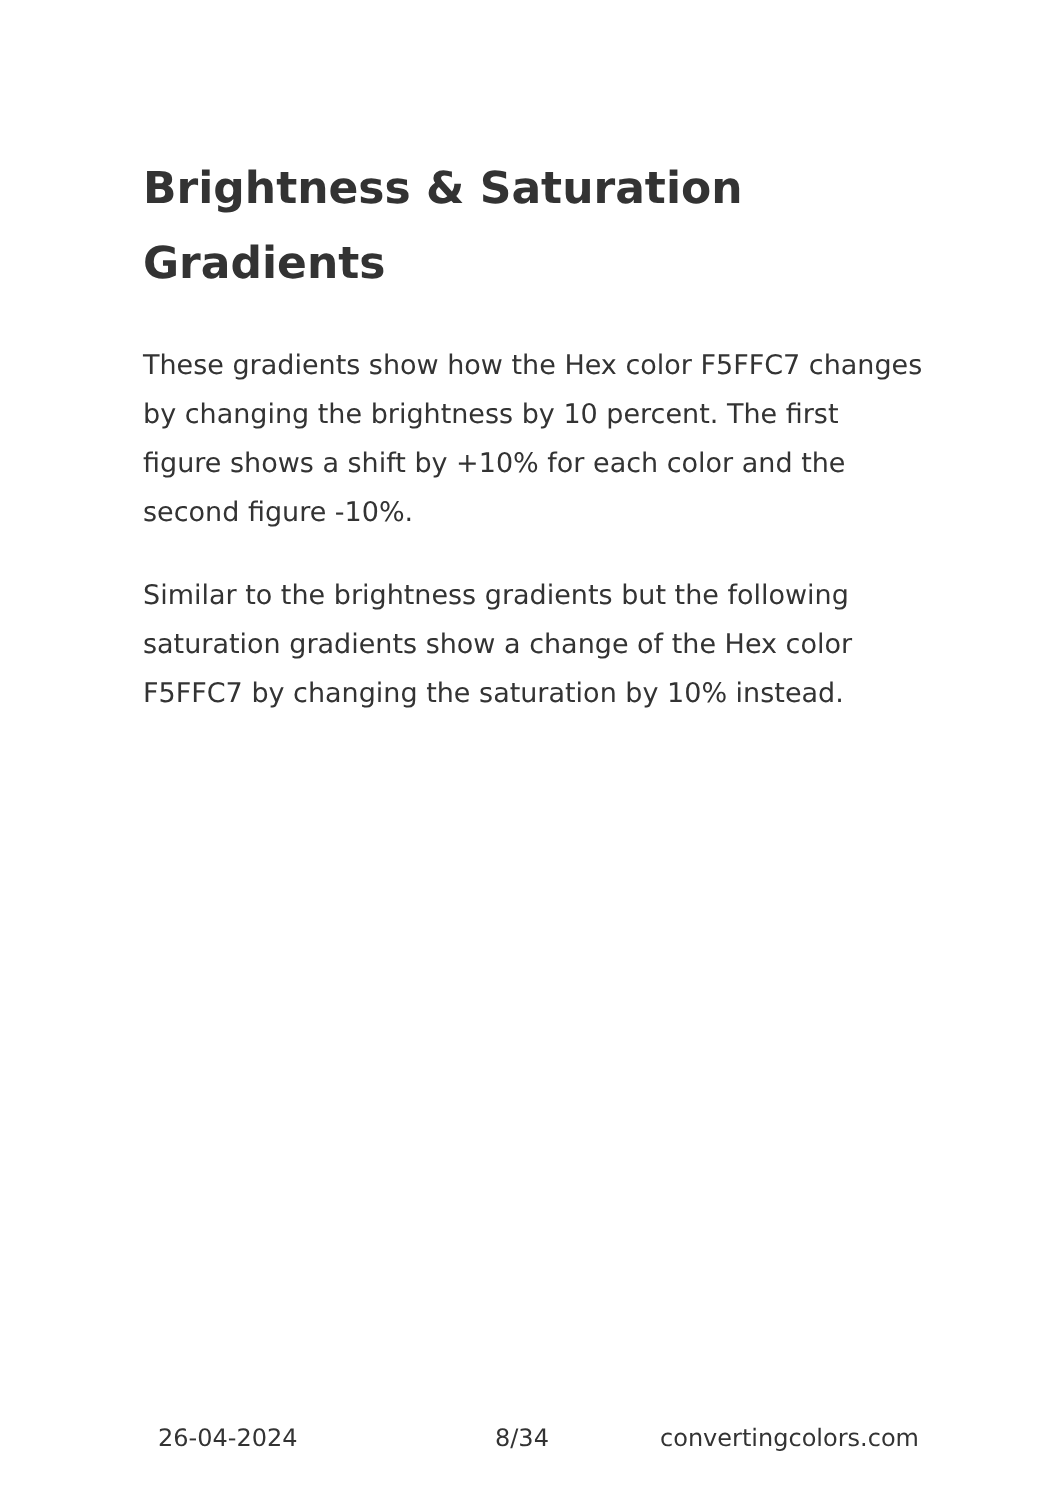Brightness & Saturation Gradients
These gradients show how the Hex color F5FFC7 changes by changing the brightness by 10 percent. The first figure shows a shift by +10% for each color and the second figure -10%.
Similar to the brightness gradients but the following saturation gradients show a change of the Hex color F5FFC7 by changing the saturation by 10% instead.
26-04-2024 8/34 convertingcolors.com